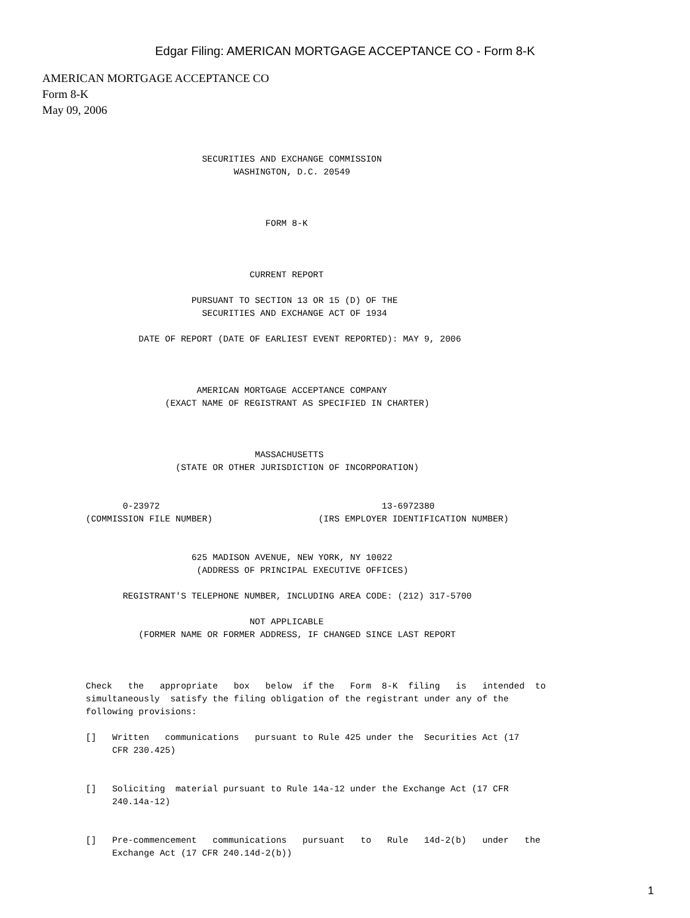Edgar Filing: AMERICAN MORTGAGE ACCEPTANCE CO - Form 8-K
AMERICAN MORTGAGE ACCEPTANCE CO
Form 8-K
May 09, 2006
                      SECURITIES AND EXCHANGE COMMISSION
                            WASHINGTON, D.C. 20549



                                  FORM 8-K



                               CURRENT REPORT

                    PURSUANT TO SECTION 13 OR 15 (D) OF THE
                      SECURITIES AND EXCHANGE ACT OF 1934

          DATE OF REPORT (DATE OF EARLIEST EVENT REPORTED): MAY 9, 2006



                     AMERICAN MORTGAGE ACCEPTANCE COMPANY
               (EXACT NAME OF REGISTRANT AS SPECIFIED IN CHARTER)



                                MASSACHUSETTS
                 (STATE OR OTHER JURISDICTION OF INCORPORATION)


       0-23972                                          13-6972380
(COMMISSION FILE NUMBER)                    (IRS EMPLOYER IDENTIFICATION NUMBER)


                    625 MADISON AVENUE, NEW YORK, NY 10022
                     (ADDRESS OF PRINCIPAL EXECUTIVE OFFICES)

       REGISTRANT'S TELEPHONE NUMBER, INCLUDING AREA CODE: (212) 317-5700

                               NOT APPLICABLE
          (FORMER NAME OR FORMER ADDRESS, IF CHANGED SINCE LAST REPORT



Check   the   appropriate   box   below  if the   Form  8-K  filing   is   intended  to
simultaneously  satisfy the filing obligation of the registrant under any of the
following provisions:

[]   Written   communications   pursuant to Rule 425 under the  Securities Act (17
     CFR 230.425)


[]   Soliciting  material pursuant to Rule 14a-12 under the Exchange Act (17 CFR
     240.14a-12)


[]   Pre-commencement   communications   pursuant   to   Rule   14d-2(b)   under   the
     Exchange Act (17 CFR 240.14d-2(b))
1